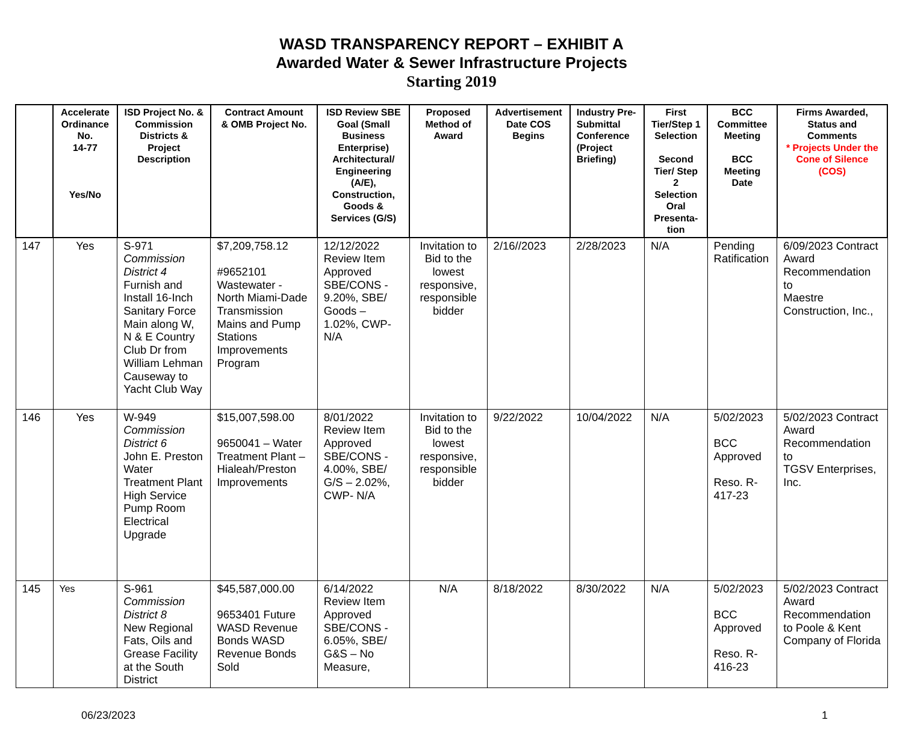WASD TRANSPARENCY REPORT – EXHIBIT A
Awarded Water & Sewer Infrastructure Projects
Starting 2019
| | Accelerate Ordinance No. 14-77 Yes/No | ISD Project No. & Commission Districts & Project Description | Contract Amount & OMB Project No. | ISD Review SBE Goal (Small Business Enterprise) Architectural/ Engineering (A/E), Construction, Goods & Services (G/S) | Proposed Method of Award | Advertisement Date COS Begins | Industry Pre-Submittal Conference (Project Briefing) | First Tier/Step 1 Selection Second Tier/ Step 2 Selection Oral Presenta-tion | BCC Committee Meeting BCC Meeting Date | Firms Awarded, Status and Comments * Projects Under the Cone of Silence (COS) |
| --- | --- | --- | --- | --- | --- | --- | --- | --- | --- | --- |
| 147 | Yes | S-971 Commission District 4 Furnish and Install 16-Inch Sanitary Force Main along W, N & E Country Club Dr from William Lehman Causeway to Yacht Club Way | $7,209,758.12 #9652101 Wastewater - North Miami-Dade Transmission Mains and Pump Stations Improvements Program | 12/12/2022 Review Item Approved SBE/CONS - 9.20%, SBE/ Goods – 1.02%, CWP- N/A | Invitation to Bid to the lowest responsive, responsible bidder | 2/16//2023 | 2/28/2023 | N/A | Pending Ratification | 6/09/2023 Contract Award Recommendation to Maestre Construction, Inc., |
| 146 | Yes | W-949 Commission District 6 John E. Preston Water Treatment Plant High Service Pump Room Electrical Upgrade | $15,007,598.00 9650041 – Water Treatment Plant – Hialeah/Preston Improvements | 8/01/2022 Review Item Approved SBE/CONS - 4.00%, SBE/ G/S – 2.02%, CWP- N/A | Invitation to Bid to the lowest responsive, responsible bidder | 9/22/2022 | 10/04/2022 | N/A | 5/02/2023 BCC Approved Reso. R-417-23 | 5/02/2023 Contract Award Recommendation to TGSV Enterprises, Inc. |
| 145 | Yes | S-961 Commission District 8 New Regional Fats, Oils and Grease Facility at the South District | $45,587,000.00 9653401 Future WASD Revenue Bonds WASD Revenue Bonds Sold | 6/14/2022 Review Item Approved SBE/CONS - 6.05%, SBE/ G&S – No Measure, | N/A | 8/18/2022 | 8/30/2022 | N/A | 5/02/2023 BCC Approved Reso. R-416-23 | 5/02/2023 Contract Award Recommendation to Poole & Kent Company of Florida |
06/23/2023 1